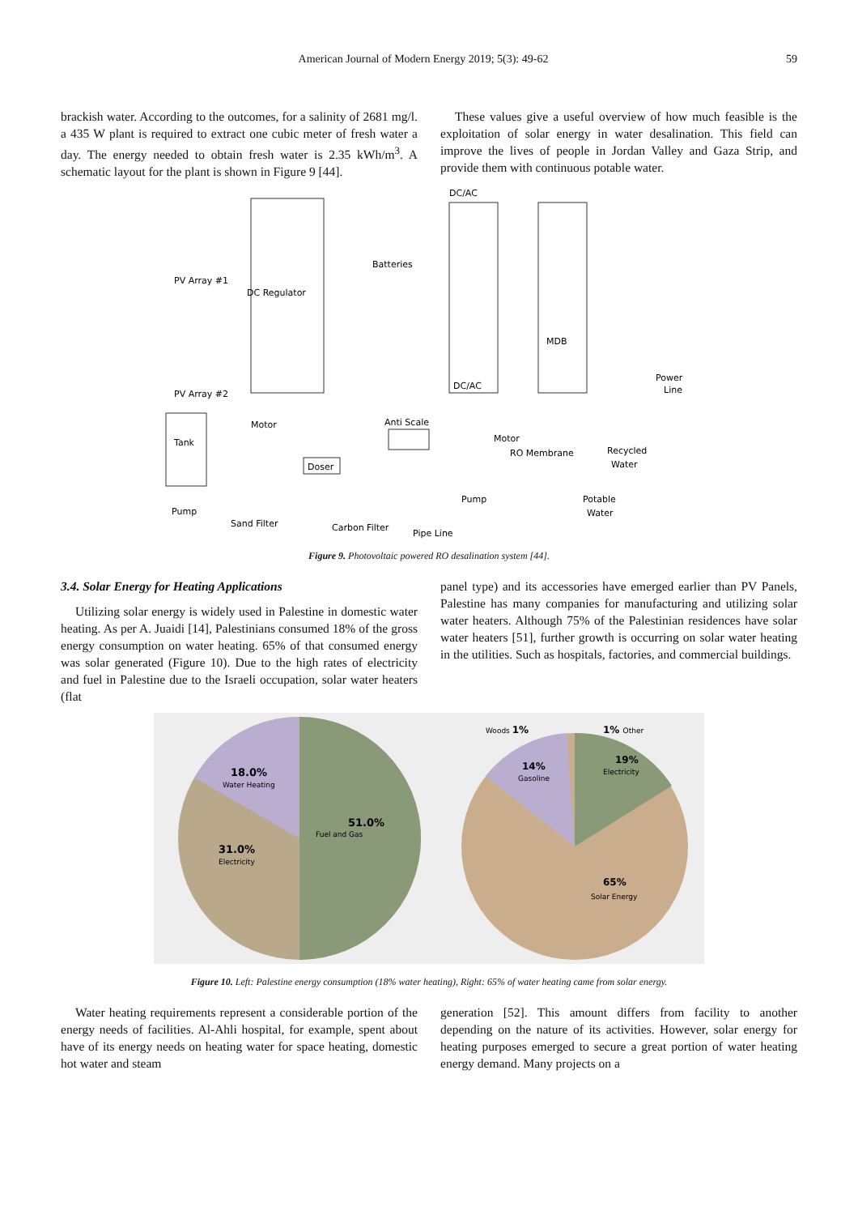American Journal of Modern Energy 2019; 5(3): 49-62 59
brackish water. According to the outcomes, for a salinity of 2681 mg/l. a 435 W plant is required to extract one cubic meter of fresh water a day. The energy needed to obtain fresh water is 2.35 kWh/m<sup>3</sup>. A schematic layout for the plant is shown in Figure 9 [44].
These values give a useful overview of how much feasible is the exploitation of solar energy in water desalination. This field can improve the lives of people in Jordan Valley and Gaza Strip, and provide them with continuous potable water.
DC/AC
PV Array #1
DC Regulator
Batteries
MDB
DC/AC
Power
Line
PV Array #2
Anti Scale
Tank
Motor
RO Membrane
Recycled
Water
Doser
Motor
Pump
Potable
Water
Pump
Sand Filter
Carbon Filter
Pipe Line
Figure 9. Photovoltaic powered RO desalination system [44].
3.4. Solar Energy for Heating Applications
Utilizing solar energy is widely used in Palestine in domestic water heating. As per A. Juaidi [14], Palestinians consumed 18% of the gross energy consumption on water heating. 65% of that consumed energy was solar generated (Figure 10). Due to the high rates of electricity and fuel in Palestine due to the Israeli occupation, solar water heaters (flat
panel type) and its accessories have emerged earlier than PV Panels, Palestine has many companies for manufacturing and utilizing solar water heaters. Although 75% of the Palestinian residences have solar water heaters [51], further growth is occurring on solar water heating in the utilities. Such as hospitals, factories, and commercial buildings.
18.0%
Water Heating
51.0%
Fuel and Gas
31.0%
Electricity
Woods 1%
1% Other
14%
Gasoline
19%
Electricity
65%
Solar Energy
Figure 10. Left: Palestine energy consumption (18% water heating), Right: 65% of water heating came from solar energy.
Water heating requirements represent a considerable portion of the energy needs of facilities. Al-Ahli hospital, for example, spent about have of its energy needs on heating water for space heating, domestic hot water and steam
generation [52]. This amount differs from facility to another depending on the nature of its activities. However, solar energy for heating purposes emerged to secure a great portion of water heating energy demand. Many projects on a